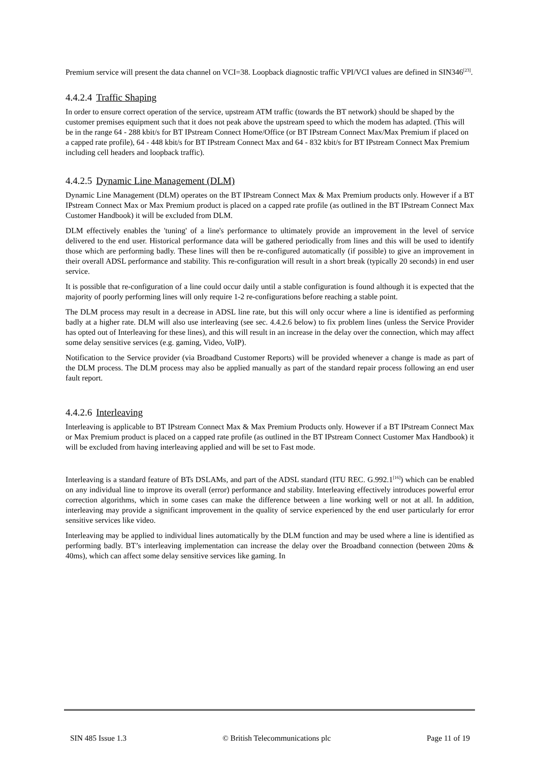Premium service will present the data channel on VCI=38. Loopback diagnostic traffic VPI/VCI values are defined in SIN346<sup>[23]</sup>.
4.4.2.4 Traffic Shaping
In order to ensure correct operation of the service, upstream ATM traffic (towards the BT network) should be shaped by the customer premises equipment such that it does not peak above the upstream speed to which the modem has adapted. (This will be in the range 64 - 288 kbit/s for BT IPstream Connect Home/Office (or BT IPstream Connect Max/Max Premium if placed on a capped rate profile), 64 - 448 kbit/s for BT IPstream Connect Max and 64 - 832 kbit/s for BT IPstream Connect Max Premium including cell headers and loopback traffic).
4.4.2.5 Dynamic Line Management (DLM)
Dynamic Line Management (DLM) operates on the BT IPstream Connect Max & Max Premium products only. However if a BT IPstream Connect Max or Max Premium product is placed on a capped rate profile (as outlined in the BT IPstream Connect Max Customer Handbook) it will be excluded from DLM.
DLM effectively enables the 'tuning' of a line's performance to ultimately provide an improvement in the level of service delivered to the end user. Historical performance data will be gathered periodically from lines and this will be used to identify those which are performing badly. These lines will then be re-configured automatically (if possible) to give an improvement in their overall ADSL performance and stability. This re-configuration will result in a short break (typically 20 seconds) in end user service.
It is possible that re-configuration of a line could occur daily until a stable configuration is found although it is expected that the majority of poorly performing lines will only require 1-2 re-configurations before reaching a stable point.
The DLM process may result in a decrease in ADSL line rate, but this will only occur where a line is identified as performing badly at a higher rate. DLM will also use interleaving (see sec. 4.4.2.6 below) to fix problem lines (unless the Service Provider has opted out of Interleaving for these lines), and this will result in an increase in the delay over the connection, which may affect some delay sensitive services (e.g. gaming, Video, VoIP).
Notification to the Service provider (via Broadband Customer Reports) will be provided whenever a change is made as part of the DLM process. The DLM process may also be applied manually as part of the standard repair process following an end user fault report.
4.4.2.6 Interleaving
Interleaving is applicable to BT IPstream Connect Max & Max Premium Products only. However if a BT IPstream Connect Max or Max Premium product is placed on a capped rate profile (as outlined in the BT IPstream Connect Customer Max Handbook) it will be excluded from having interleaving applied and will be set to Fast mode.
Interleaving is a standard feature of BTs DSLAMs, and part of the ADSL standard (ITU REC. G.992.1<sup>[16]</sup>) which can be enabled on any individual line to improve its overall (error) performance and stability. Interleaving effectively introduces powerful error correction algorithms, which in some cases can make the difference between a line working well or not at all. In addition, interleaving may provide a significant improvement in the quality of service experienced by the end user particularly for error sensitive services like video.
Interleaving may be applied to individual lines automatically by the DLM function and may be used where a line is identified as performing badly. BT’s interleaving implementation can increase the delay over the Broadband connection (between 20ms & 40ms), which can affect some delay sensitive services like gaming. In
SIN 485 Issue 1.3 © British Telecommunications plc Page 11 of 19